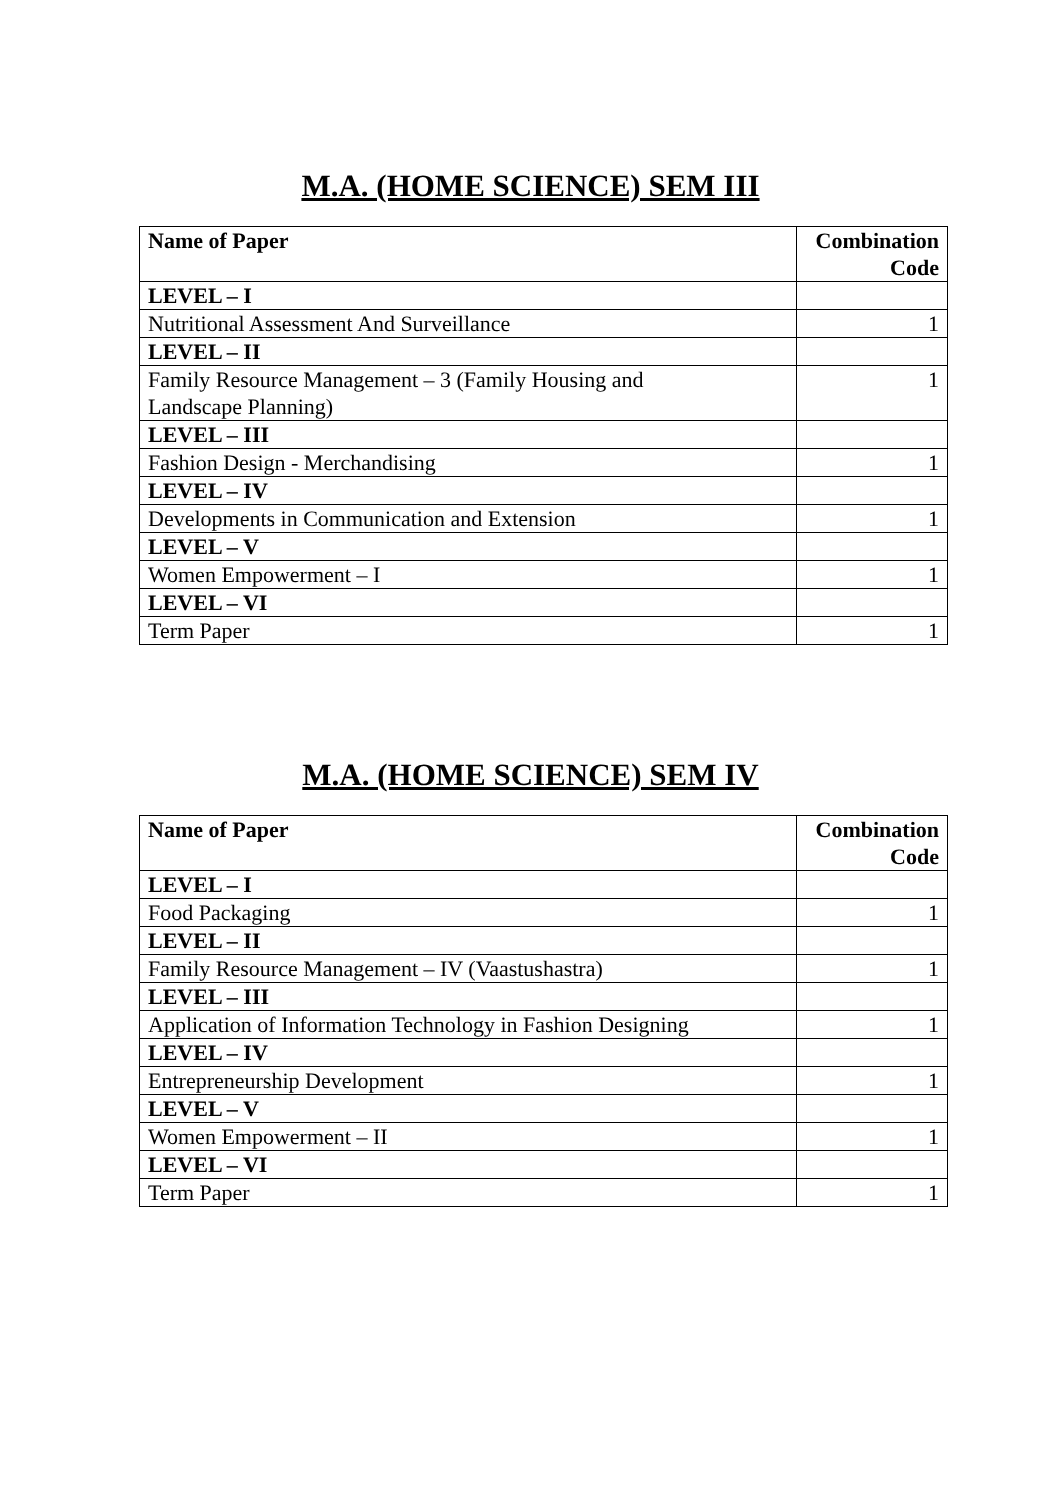M.A. (HOME SCIENCE) SEM III
| Name of Paper | Combination Code |
| --- | --- |
| LEVEL – I | |
| Nutritional Assessment And Surveillance | 1 |
| LEVEL – II | |
| Family Resource Management – 3 (Family Housing and Landscape Planning) | 1 |
| LEVEL – III | |
| Fashion Design - Merchandising | 1 |
| LEVEL – IV | |
| Developments in Communication and Extension | 1 |
| LEVEL – V | |
| Women Empowerment – I | 1 |
| LEVEL – VI | |
| Term Paper | 1 |
M.A. (HOME SCIENCE) SEM IV
| Name of Paper | Combination Code |
| --- | --- |
| LEVEL – I | |
| Food Packaging | 1 |
| LEVEL – II | |
| Family Resource Management – IV (Vaastushastra) | 1 |
| LEVEL – III | |
| Application of Information Technology in Fashion Designing | 1 |
| LEVEL – IV | |
| Entrepreneurship Development | 1 |
| LEVEL – V | |
| Women Empowerment – II | 1 |
| LEVEL – VI | |
| Term Paper | 1 |